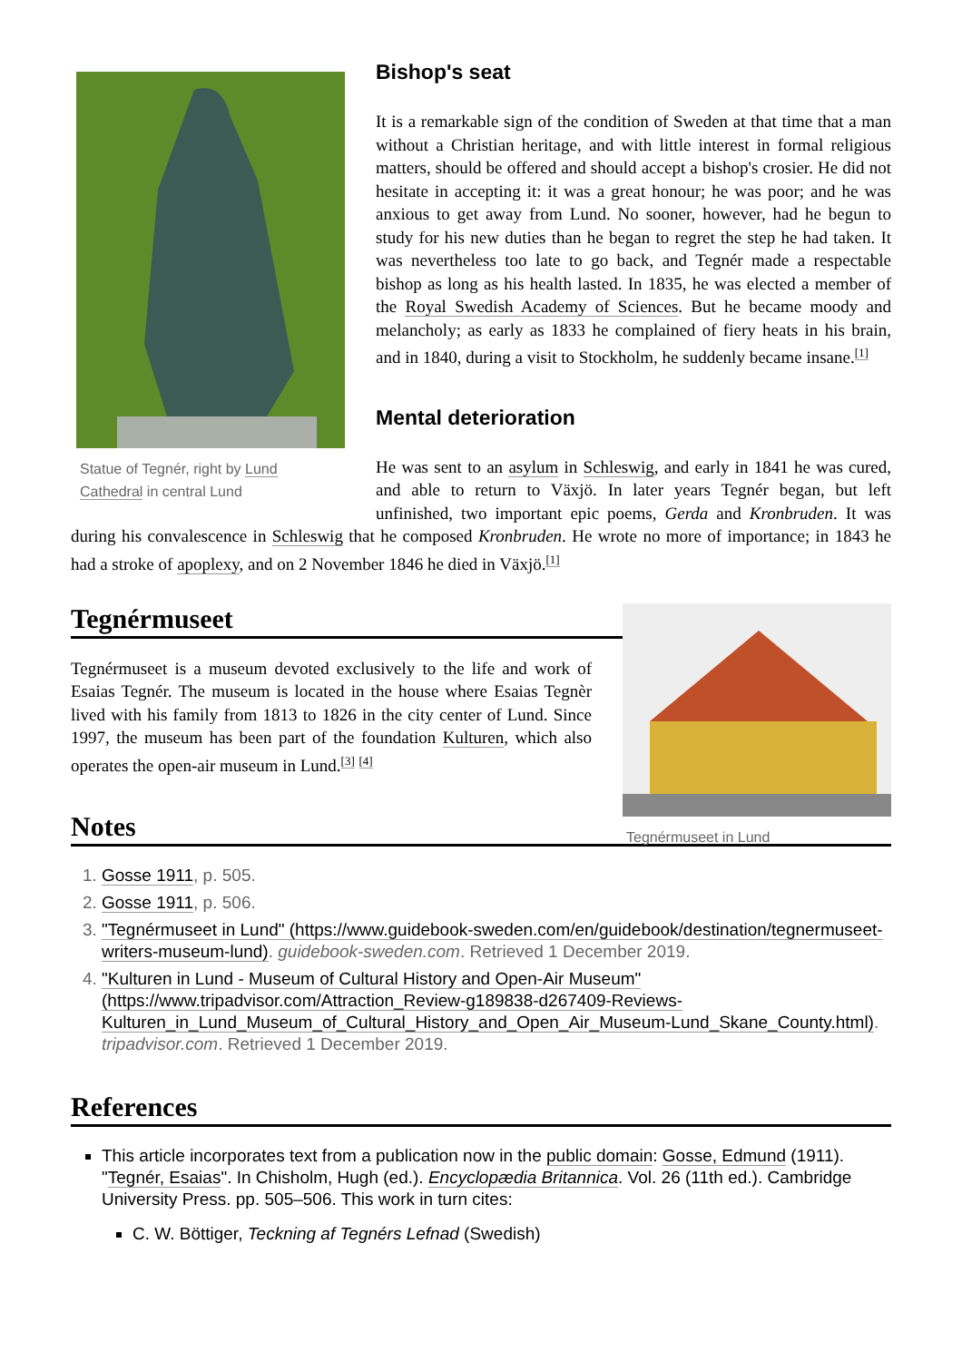Statue of Tegnér, right by Lund Cathedral in central Lund
Bishop's seat
It is a remarkable sign of the condition of Sweden at that time that a man without a Christian heritage, and with little interest in formal religious matters, should be offered and should accept a bishop's crosier. He did not hesitate in accepting it: it was a great honour; he was poor; and he was anxious to get away from Lund. No sooner, however, had he begun to study for his new duties than he began to regret the step he had taken. It was nevertheless too late to go back, and Tegnér made a respectable bishop as long as his health lasted. In 1835, he was elected a member of the Royal Swedish Academy of Sciences. But he became moody and melancholy; as early as 1833 he complained of fiery heats in his brain, and in 1840, during a visit to Stockholm, he suddenly became insane.<sup>[1]</sup>
Mental deterioration
He was sent to an asylum in Schleswig, and early in 1841 he was cured, and able to return to Växjö. In later years Tegnér began, but left unfinished, two important epic poems, Gerda and Kronbruden. It was during his convalescence in Schleswig that he composed Kronbruden. He wrote no more of importance; in 1843 he had a stroke of apoplexy, and on 2 November 1846 he died in Växjö.<sup>[1]</sup>
Tegnérmuseet in Lund
Tegnérmuseet
Tegnérmuseet is a museum devoted exclusively to the life and work of Esaias Tegnér. The museum is located in the house where Esaias Tegnèr lived with his family from 1813 to 1826 in the city center of Lund. Since 1997, the museum has been part of the foundation Kulturen, which also operates the open-air museum in Lund.<sup>[3]</sup> <sup>[4]</sup>
Notes
1. Gosse 1911, p. 505.
2. Gosse 1911, p. 506.
3. "Tegnérmuseet in Lund" (https://www.guidebook-sweden.com/en/guidebook/destination/tegnermuseet-writers-museum-lund). guidebook-sweden.com. Retrieved 1 December 2019.
4. "Kulturen in Lund - Museum of Cultural History and Open-Air Museum" (https://www.tripadvisor.com/Attraction_Review-g189838-d267409-Reviews-Kulturen_in_Lund_Museum_of_Cultural_History_and_Open_Air_Museum-Lund_Skane_County.html). tripadvisor.com. Retrieved 1 December 2019.
References
This article incorporates text from a publication now in the public domain: Gosse, Edmund (1911). "Tegnér, Esaias". In Chisholm, Hugh (ed.). Encyclopædia Britannica. Vol. 26 (11th ed.). Cambridge University Press. pp. 505–506. This work in turn cites:
C. W. Böttiger, Teckning af Tegnérs Lefnad (Swedish)